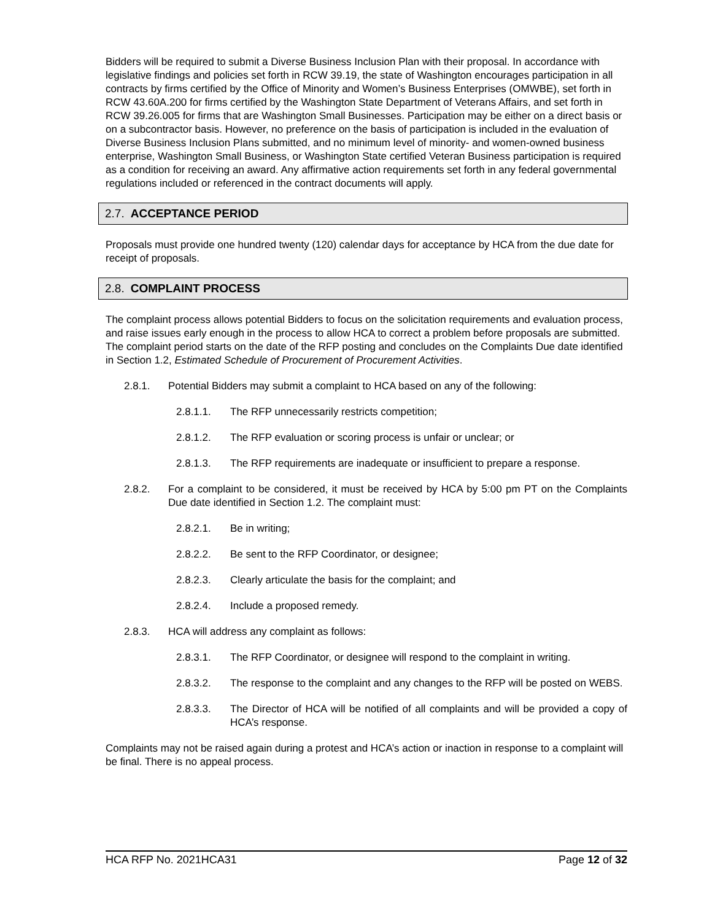Bidders will be required to submit a Diverse Business Inclusion Plan with their proposal. In accordance with legislative findings and policies set forth in RCW 39.19, the state of Washington encourages participation in all contracts by firms certified by the Office of Minority and Women’s Business Enterprises (OMWBE), set forth in RCW 43.60A.200 for firms certified by the Washington State Department of Veterans Affairs, and set forth in RCW 39.26.005 for firms that are Washington Small Businesses. Participation may be either on a direct basis or on a subcontractor basis. However, no preference on the basis of participation is included in the evaluation of Diverse Business Inclusion Plans submitted, and no minimum level of minority- and women-owned business enterprise, Washington Small Business, or Washington State certified Veteran Business participation is required as a condition for receiving an award. Any affirmative action requirements set forth in any federal governmental regulations included or referenced in the contract documents will apply.
2.7. ACCEPTANCE PERIOD
Proposals must provide one hundred twenty (120) calendar days for acceptance by HCA from the due date for receipt of proposals.
2.8. COMPLAINT PROCESS
The complaint process allows potential Bidders to focus on the solicitation requirements and evaluation process, and raise issues early enough in the process to allow HCA to correct a problem before proposals are submitted. The complaint period starts on the date of the RFP posting and concludes on the Complaints Due date identified in Section 1.2, Estimated Schedule of Procurement of Procurement Activities.
2.8.1. Potential Bidders may submit a complaint to HCA based on any of the following:
2.8.1.1. The RFP unnecessarily restricts competition;
2.8.1.2. The RFP evaluation or scoring process is unfair or unclear; or
2.8.1.3. The RFP requirements are inadequate or insufficient to prepare a response.
2.8.2. For a complaint to be considered, it must be received by HCA by 5:00 pm PT on the Complaints Due date identified in Section 1.2. The complaint must:
2.8.2.1. Be in writing;
2.8.2.2. Be sent to the RFP Coordinator, or designee;
2.8.2.3. Clearly articulate the basis for the complaint; and
2.8.2.4. Include a proposed remedy.
2.8.3. HCA will address any complaint as follows:
2.8.3.1. The RFP Coordinator, or designee will respond to the complaint in writing.
2.8.3.2. The response to the complaint and any changes to the RFP will be posted on WEBS.
2.8.3.3. The Director of HCA will be notified of all complaints and will be provided a copy of HCA’s response.
Complaints may not be raised again during a protest and HCA’s action or inaction in response to a complaint will be final. There is no appeal process.
HCA RFP No. 2021HCA31 Page 12 of 32